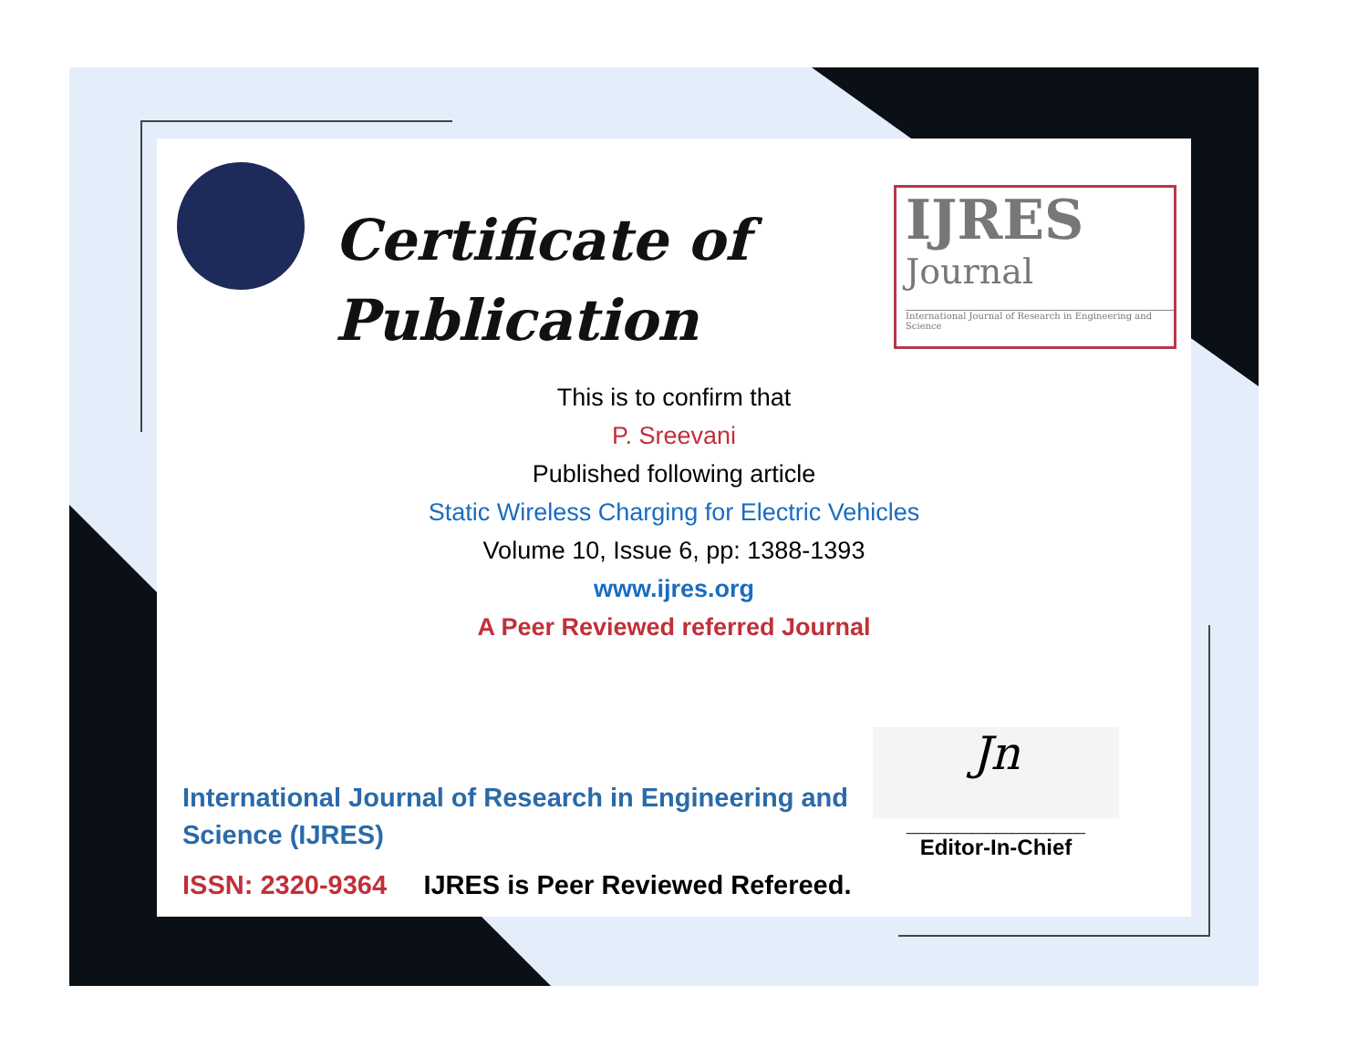Certificate of
Publication
IJRES
Journal
International Journal of Research in Engineering and Science
This is to confirm that
P. Sreevani
Published following article
Static Wireless Charging for Electric Vehicles
Volume 10, Issue 6, pp: 1388-1393
www.ijres.org
A Peer Reviewed referred Journal
International Journal of Research in Engineering and Science (IJRES)
ISSN: 2320-9364 IJRES is Peer Reviewed Refereed.
Jn
______________________
Editor-In-Chief